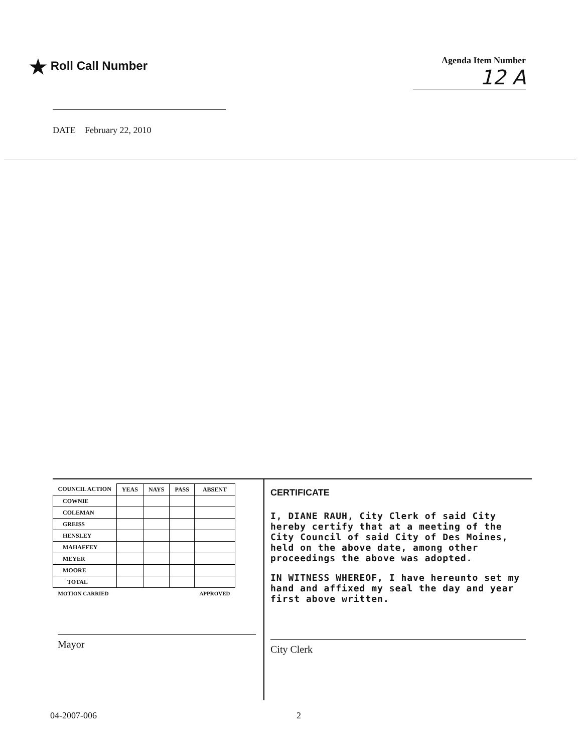★ Roll Call Number
Agenda Item Number
12 A
DATE February 22, 2010
| COUNCIL ACTION | YEAS | NAYS | PASS | ABSENT |
| --- | --- | --- | --- | --- |
| COWNIE | | | | |
| COLEMAN | | | | |
| GREISS | | | | |
| HENSLEY | | | | |
| MAHAFFEY | | | | |
| MEYER | | | | |
| MOORE | | | | |
| TOTAL | | | | |
| MOTION CARRIED | | | | APPROVED |
Mayor
CERTIFICATE
I, DIANE RAUH, City Clerk of said City hereby certify that at a meeting of the City Council of said City of Des Moines, held on the above date, among other proceedings the above was adopted.
IN WITNESS WHEREOF, I have hereunto set my hand and affixed my seal the day and year first above written.
City Clerk
04-2007-006 2